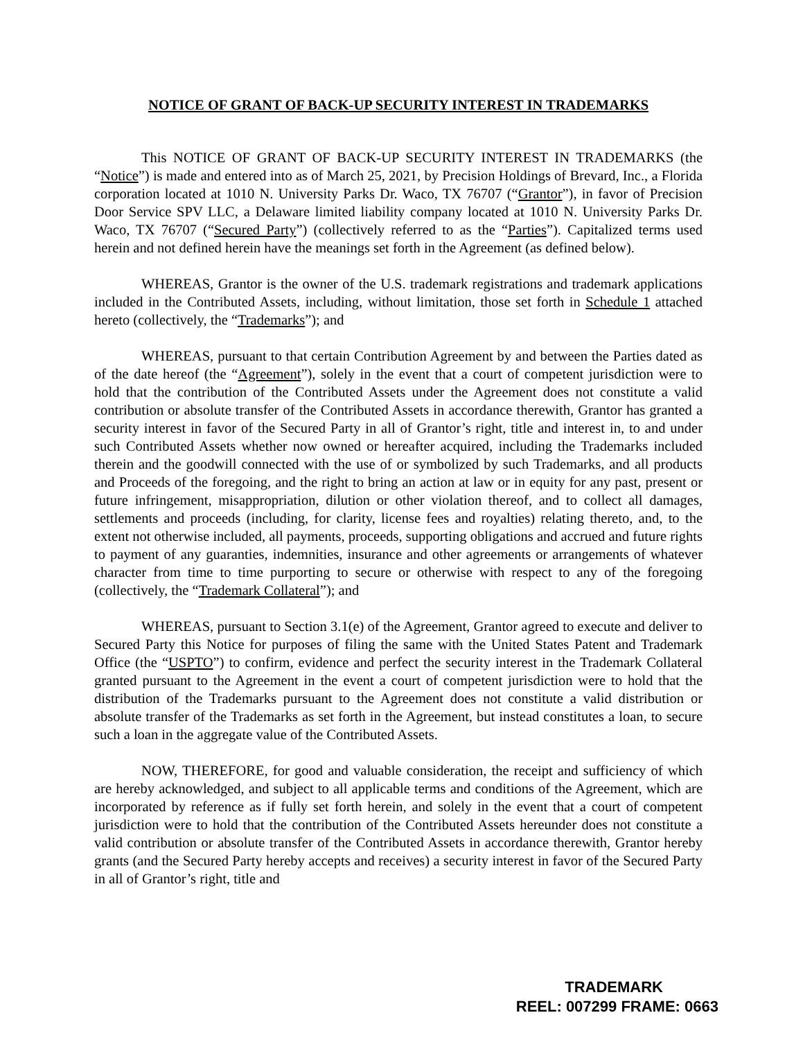NOTICE OF GRANT OF BACK-UP SECURITY INTEREST IN TRADEMARKS
This NOTICE OF GRANT OF BACK-UP SECURITY INTEREST IN TRADEMARKS (the “Notice”) is made and entered into as of March 25, 2021, by Precision Holdings of Brevard, Inc., a Florida corporation located at 1010 N. University Parks Dr. Waco, TX 76707 (“Grantor”), in favor of Precision Door Service SPV LLC, a Delaware limited liability company located at 1010 N. University Parks Dr. Waco, TX 76707 (“Secured Party”) (collectively referred to as the “Parties”). Capitalized terms used herein and not defined herein have the meanings set forth in the Agreement (as defined below).
WHEREAS, Grantor is the owner of the U.S. trademark registrations and trademark applications included in the Contributed Assets, including, without limitation, those set forth in Schedule 1 attached hereto (collectively, the “Trademarks”); and
WHEREAS, pursuant to that certain Contribution Agreement by and between the Parties dated as of the date hereof (the “Agreement”), solely in the event that a court of competent jurisdiction were to hold that the contribution of the Contributed Assets under the Agreement does not constitute a valid contribution or absolute transfer of the Contributed Assets in accordance therewith, Grantor has granted a security interest in favor of the Secured Party in all of Grantor’s right, title and interest in, to and under such Contributed Assets whether now owned or hereafter acquired, including the Trademarks included therein and the goodwill connected with the use of or symbolized by such Trademarks, and all products and Proceeds of the foregoing, and the right to bring an action at law or in equity for any past, present or future infringement, misappropriation, dilution or other violation thereof, and to collect all damages, settlements and proceeds (including, for clarity, license fees and royalties) relating thereto, and, to the extent not otherwise included, all payments, proceeds, supporting obligations and accrued and future rights to payment of any guaranties, indemnities, insurance and other agreements or arrangements of whatever character from time to time purporting to secure or otherwise with respect to any of the foregoing (collectively, the “Trademark Collateral”); and
WHEREAS, pursuant to Section 3.1(e) of the Agreement, Grantor agreed to execute and deliver to Secured Party this Notice for purposes of filing the same with the United States Patent and Trademark Office (the “USPTO”) to confirm, evidence and perfect the security interest in the Trademark Collateral granted pursuant to the Agreement in the event a court of competent jurisdiction were to hold that the distribution of the Trademarks pursuant to the Agreement does not constitute a valid distribution or absolute transfer of the Trademarks as set forth in the Agreement, but instead constitutes a loan, to secure such a loan in the aggregate value of the Contributed Assets.
NOW, THEREFORE, for good and valuable consideration, the receipt and sufficiency of which are hereby acknowledged, and subject to all applicable terms and conditions of the Agreement, which are incorporated by reference as if fully set forth herein, and solely in the event that a court of competent jurisdiction were to hold that the contribution of the Contributed Assets hereunder does not constitute a valid contribution or absolute transfer of the Contributed Assets in accordance therewith, Grantor hereby grants (and the Secured Party hereby accepts and receives) a security interest in favor of the Secured Party in all of Grantor’s right, title and
TRADEMARK
REEL: 007299 FRAME: 0663